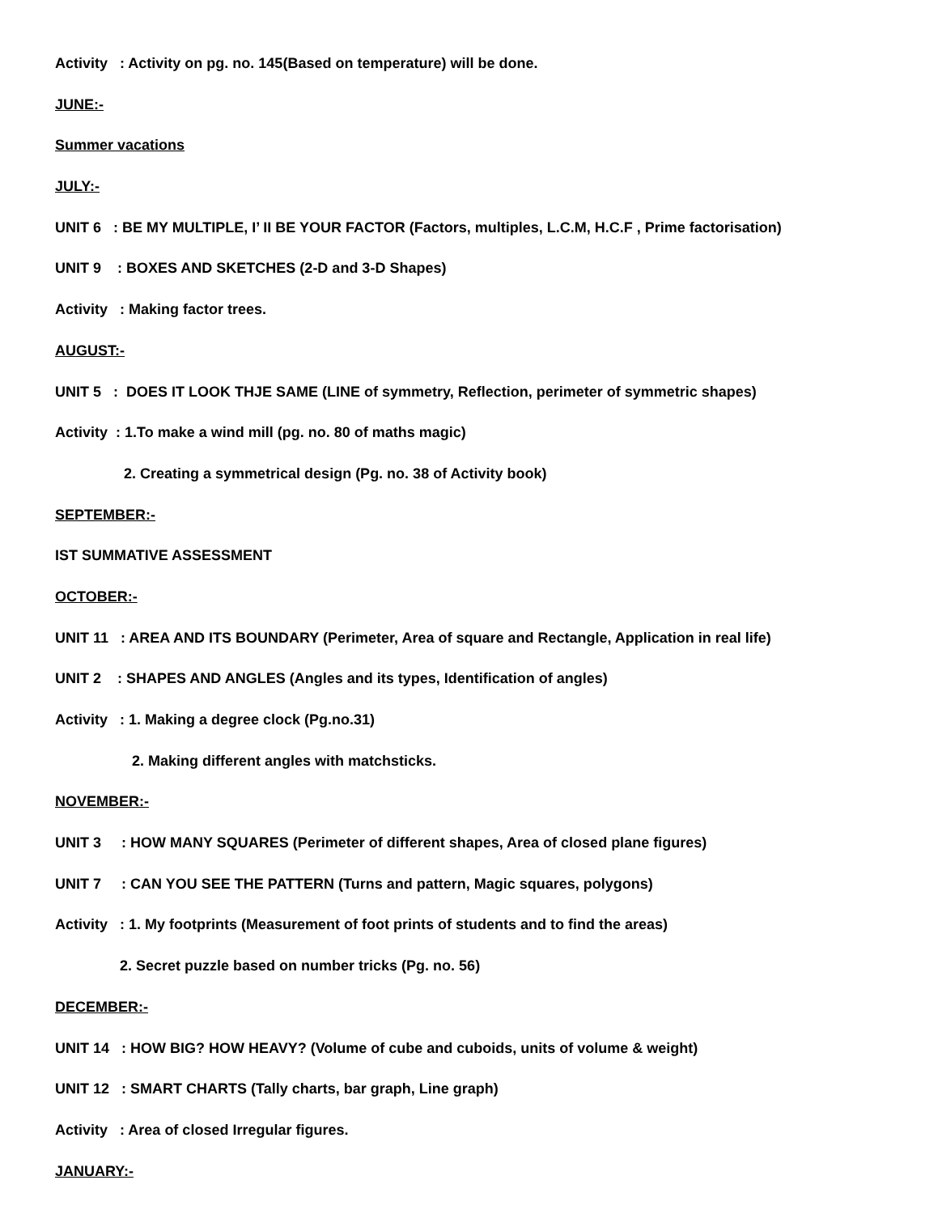Activity : Activity on pg. no. 145(Based on temperature) will be done.
JUNE:-
Summer vacations
JULY:-
UNIT 6 : BE MY MULTIPLE, I’ II BE YOUR FACTOR (Factors, multiples, L.C.M, H.C.F , Prime factorisation)
UNIT 9 : BOXES AND SKETCHES (2-D and 3-D Shapes)
Activity : Making factor trees.
AUGUST:-
UNIT 5 : DOES IT LOOK THJE SAME (LINE of symmetry, Reflection, perimeter of symmetric shapes)
Activity : 1.To make a wind mill (pg. no. 80 of maths magic)
2. Creating a symmetrical design (Pg. no. 38 of Activity book)
SEPTEMBER:-
IST SUMMATIVE ASSESSMENT
OCTOBER:-
UNIT 11 : AREA AND ITS BOUNDARY (Perimeter, Area of square and Rectangle, Application in real life)
UNIT 2 : SHAPES AND ANGLES (Angles and its types, Identification of angles)
Activity : 1. Making a degree clock (Pg.no.31)
2. Making different angles with matchsticks.
NOVEMBER:-
UNIT 3 : HOW MANY SQUARES (Perimeter of different shapes, Area of closed plane figures)
UNIT 7 : CAN YOU SEE THE PATTERN (Turns and pattern, Magic squares, polygons)
Activity : 1. My footprints (Measurement of foot prints of students and to find the areas)
2. Secret puzzle based on number tricks (Pg. no. 56)
DECEMBER:-
UNIT 14 : HOW BIG? HOW HEAVY? (Volume of cube and cuboids, units of volume & weight)
UNIT 12 : SMART CHARTS (Tally charts, bar graph, Line graph)
Activity : Area of closed Irregular figures.
JANUARY:-